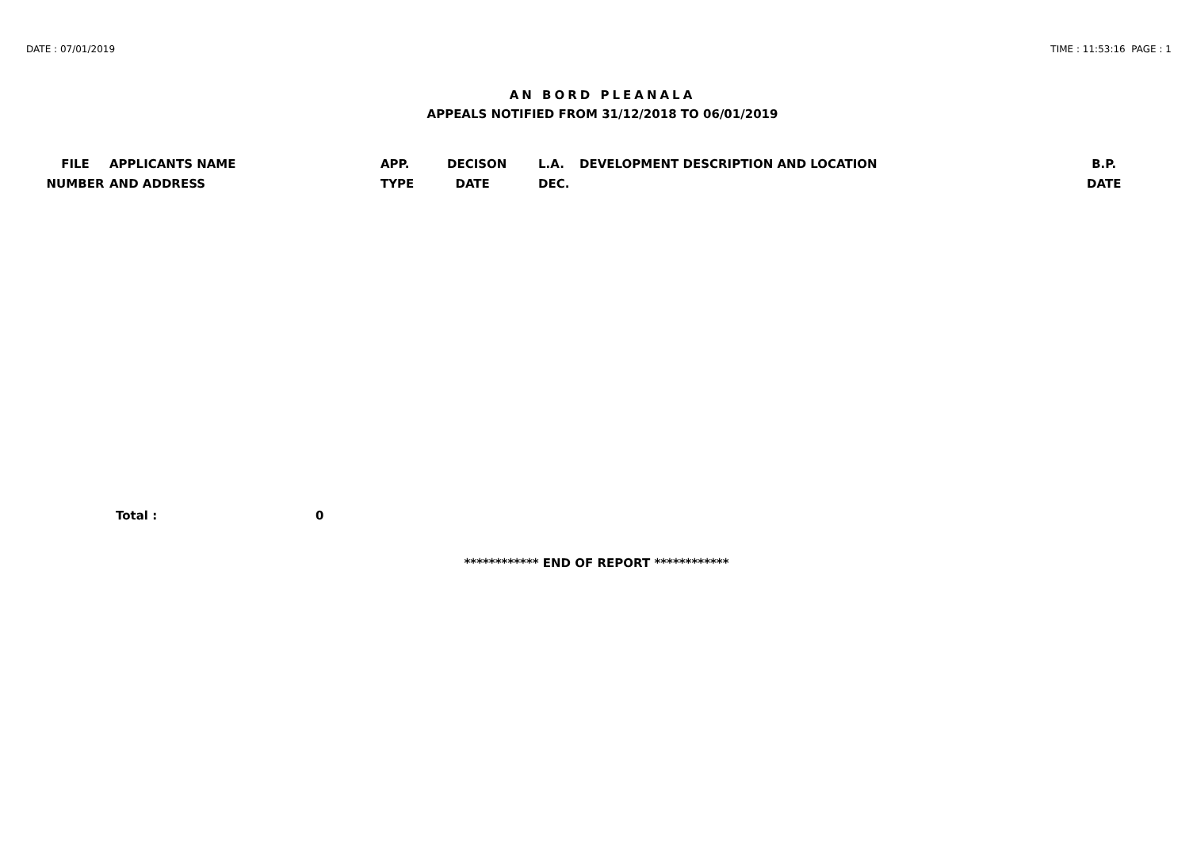DATE : 07/01/2019 TIME : 11:53:16 PAGE : 1
AN BORD PLEANALA
APPEALS NOTIFIED FROM 31/12/2018 TO 06/01/2019
| FILE NUMBER | APPLICANTS NAME AND ADDRESS | APP. TYPE | DECISON DATE | L.A. DEC. | DEVELOPMENT DESCRIPTION AND LOCATION | B.P. DATE |
| --- | --- | --- | --- | --- | --- | --- |
Total : 0
************ END OF REPORT ************